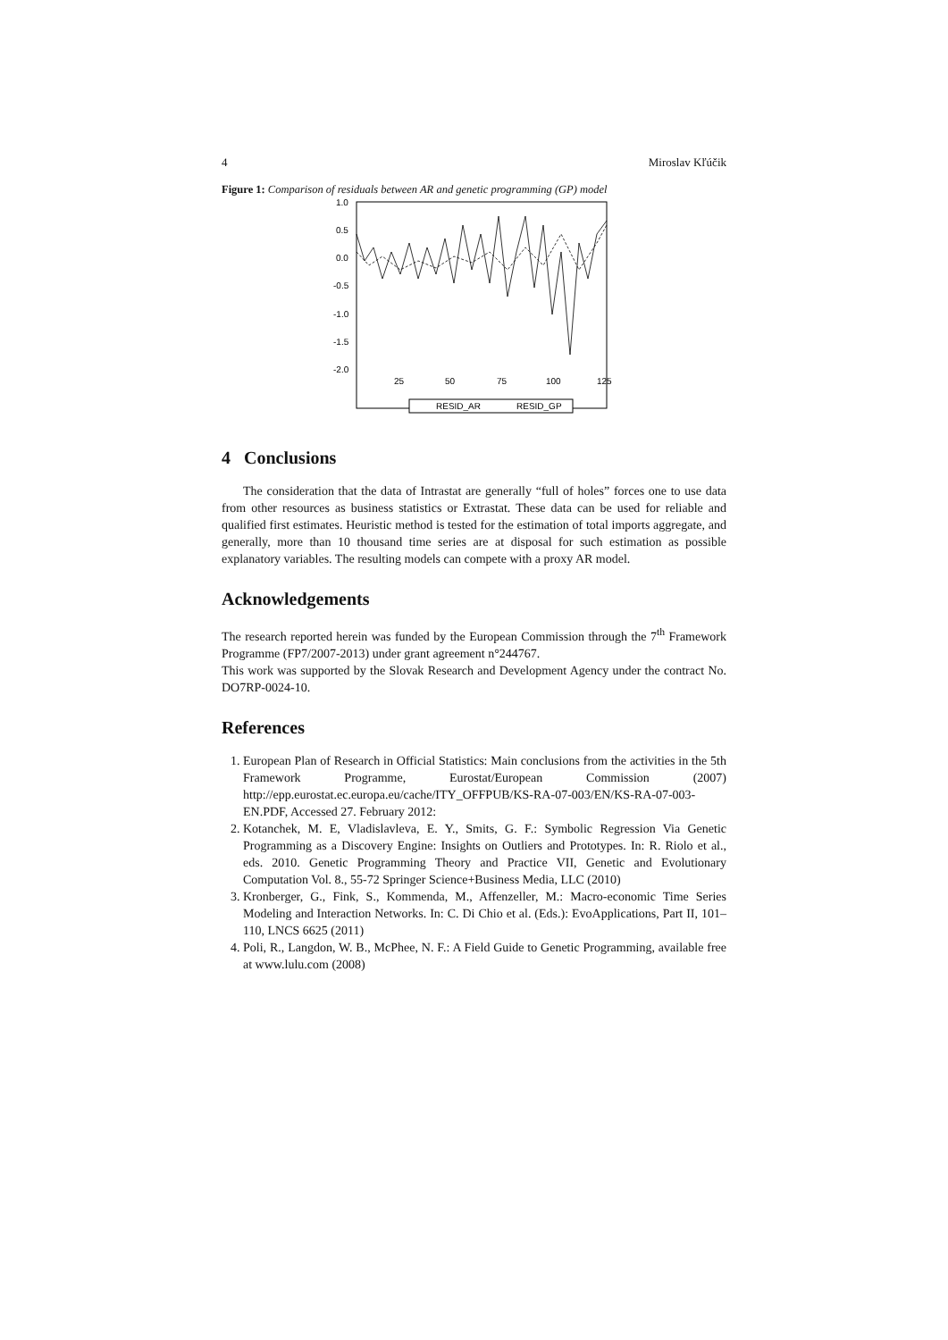4 Miroslav Kľúčik
Figure 1: Comparison of residuals between AR and genetic programming (GP) model
1.0
0.5
0.0
-0.5
-1.0
-1.5
-2.0
25
50
75
100
125
RESID_AR
RESID_GP
4 Conclusions
The consideration that the data of Intrastat are generally “full of holes” forces one to use data from other resources as business statistics or Extrastat. These data can be used for reliable and qualified first estimates. Heuristic method is tested for the estimation of total imports aggregate, and generally, more than 10 thousand time series are at disposal for such estimation as possible explanatory variables. The resulting models can compete with a proxy AR model.
Acknowledgements
The research reported herein was funded by the European Commission through the 7<sup>th</sup> Framework Programme (FP7/2007-2013) under grant agreement n°244767.
This work was supported by the Slovak Research and Development Agency under the contract No. DO7RP-0024-10.
References
1. European Plan of Research in Official Statistics: Main conclusions from the activities in the 5th Framework Programme, Eurostat/European Commission (2007) http://epp.eurostat.ec.europa.eu/cache/ITY_OFFPUB/KS-RA-07-003/EN/KS-RA-07-003-EN.PDF, Accessed 27. February 2012:
2. Kotanchek, M. E, Vladislavleva, E. Y., Smits, G. F.: Symbolic Regression Via Genetic Programming as a Discovery Engine: Insights on Outliers and Prototypes. In: R. Riolo et al., eds. 2010. Genetic Programming Theory and Practice VII, Genetic and Evolutionary Computation Vol. 8., 55-72 Springer Science+Business Media, LLC (2010)
3. Kronberger, G., Fink, S., Kommenda, M., Affenzeller, M.: Macro-economic Time Series Modeling and Interaction Networks. In: C. Di Chio et al. (Eds.): EvoApplications, Part II, 101–110, LNCS 6625 (2011)
4. Poli, R., Langdon, W. B., McPhee, N. F.: A Field Guide to Genetic Programming, available free at www.lulu.com (2008)